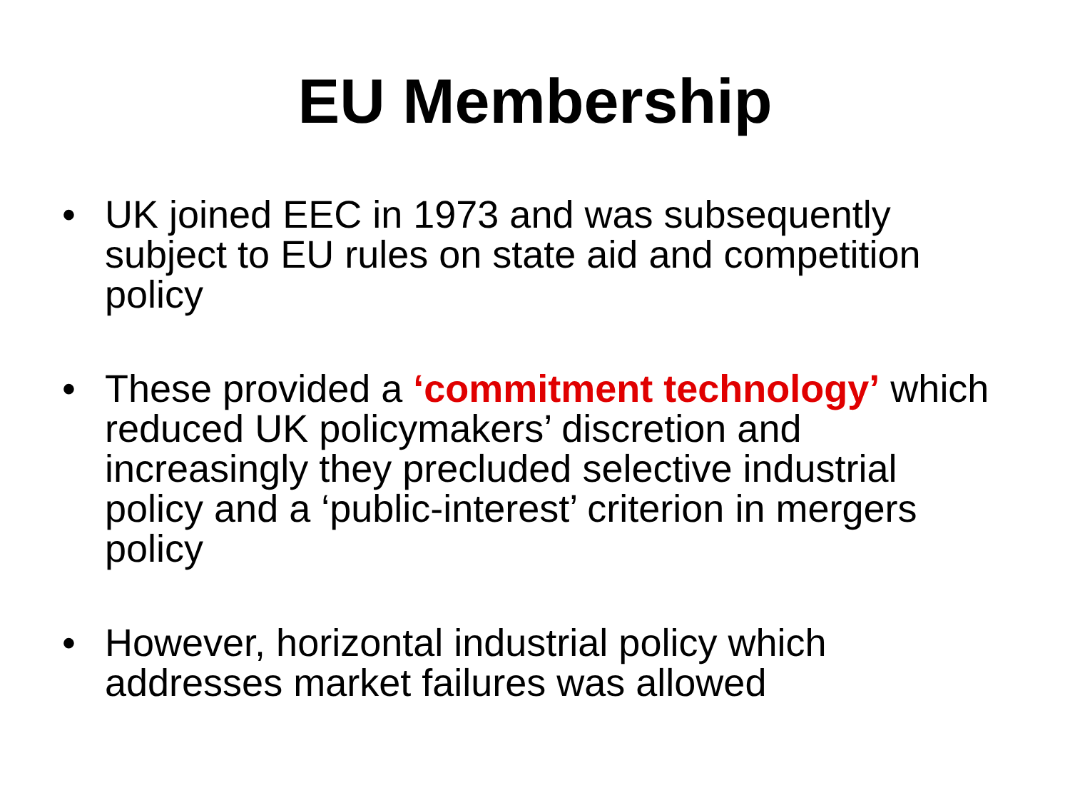EU Membership
• UK joined EEC in 1973 and was subsequently subject to EU rules on state aid and competition policy
• These provided a ‘commitment technology’ which reduced UK policymakers’ discretion and increasingly they precluded selective industrial policy and a ‘public-interest’ criterion in mergers policy
• However, horizontal industrial policy which addresses market failures was allowed